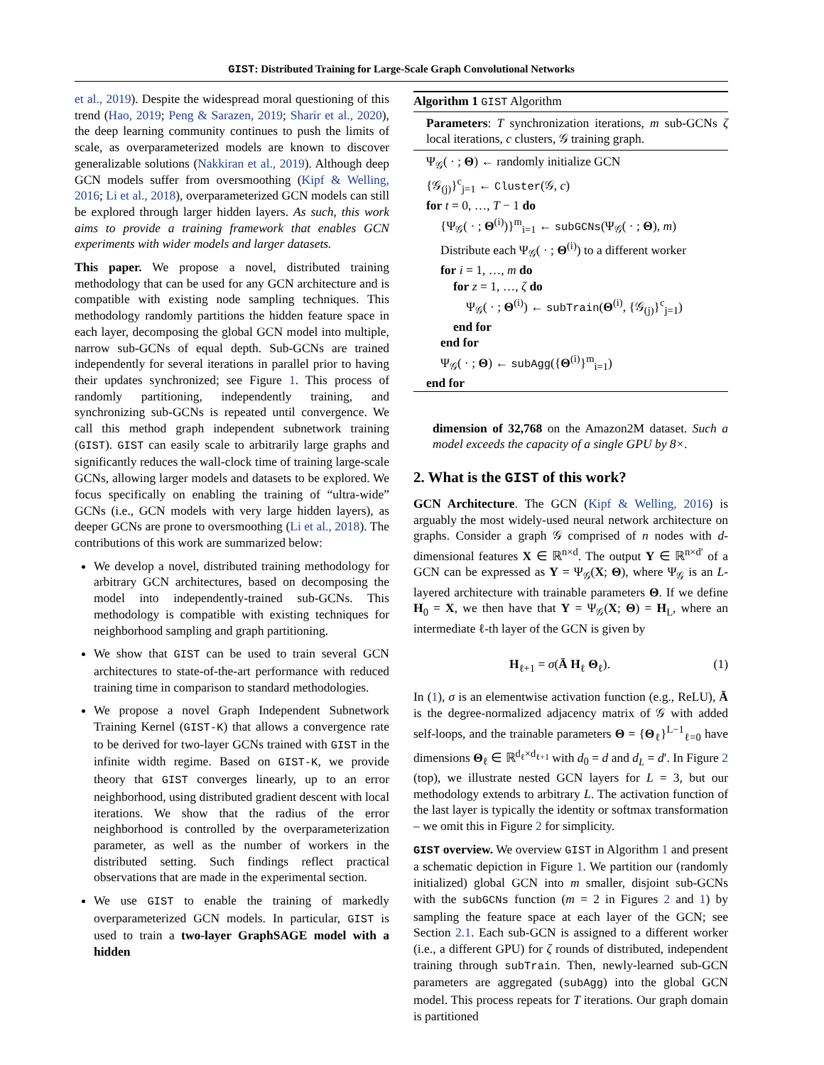GIST: Distributed Training for Large-Scale Graph Convolutional Networks
et al., 2019). Despite the widespread moral questioning of this trend (Hao, 2019; Peng & Sarazen, 2019; Sharir et al., 2020), the deep learning community continues to push the limits of scale, as overparameterized models are known to discover generalizable solutions (Nakkiran et al., 2019). Although deep GCN models suffer from oversmoothing (Kipf & Welling, 2016; Li et al., 2018), overparameterized GCN models can still be explored through larger hidden layers. As such, this work aims to provide a training framework that enables GCN experiments with wider models and larger datasets.
This paper. We propose a novel, distributed training methodology that can be used for any GCN architecture and is compatible with existing node sampling techniques. This methodology randomly partitions the hidden feature space in each layer, decomposing the global GCN model into multiple, narrow sub-GCNs of equal depth. Sub-GCNs are trained independently for several iterations in parallel prior to having their updates synchronized; see Figure 1. This process of randomly partitioning, independently training, and synchronizing sub-GCNs is repeated until convergence. We call this method graph independent subnetwork training (GIST). GIST can easily scale to arbitrarily large graphs and significantly reduces the wall-clock time of training large-scale GCNs, allowing larger models and datasets to be explored. We focus specifically on enabling the training of “ultra-wide” GCNs (i.e., GCN models with very large hidden layers), as deeper GCNs are prone to oversmoothing (Li et al., 2018). The contributions of this work are summarized below:
We develop a novel, distributed training methodology for arbitrary GCN architectures, based on decomposing the model into independently-trained sub-GCNs. This methodology is compatible with existing techniques for neighborhood sampling and graph partitioning.
We show that GIST can be used to train several GCN architectures to state-of-the-art performance with reduced training time in comparison to standard methodologies.
We propose a novel Graph Independent Subnetwork Training Kernel (GIST-K) that allows a convergence rate to be derived for two-layer GCNs trained with GIST in the infinite width regime. Based on GIST-K, we provide theory that GIST converges linearly, up to an error neighborhood, using distributed gradient descent with local iterations. We show that the radius of the error neighborhood is controlled by the overparameterization parameter, as well as the number of workers in the distributed setting. Such findings reflect practical observations that are made in the experimental section.
We use GIST to enable the training of markedly overparameterized GCN models. In particular, GIST is used to train a two-layer GraphSAGE model with a hidden
Algorithm 1 GIST Algorithm
Parameters: T synchronization iterations, m sub-GCNs ζ local iterations, c clusters, 𝒢 training graph.
Ψ<sub>𝒢</sub>( · ; Θ) ← randomly initialize GCN
{𝒢<sub>(j)</sub>}<sup>c</sup><sub>j=1</sub> ← Cluster(𝒢, c)
for t = 0, …, T − 1 do
{Ψ<sub>𝒢</sub>( · ; Θ<sup>(i)</sup>)}<sup>m</sup><sub>i=1</sub> ← subGCNs(Ψ<sub>𝒢</sub>( · ; Θ), m)
Distribute each Ψ<sub>𝒢</sub>( · ; Θ<sup>(i)</sup>) to a different worker
for i = 1, …, m do
for z = 1, …, ζ do
Ψ<sub>𝒢</sub>( · ; Θ<sup>(i)</sup>) ← subTrain(Θ<sup>(i)</sup>, {𝒢<sub>(j)</sub>}<sup>c</sup><sub>j=1</sub>)
end for
end for
Ψ<sub>𝒢</sub>( · ; Θ) ← subAgg({Θ<sup>(i)</sup>}<sup>m</sup><sub>i=1</sub>)
end for
dimension of 32,768 on the Amazon2M dataset. Such a model exceeds the capacity of a single GPU by 8×.
2. What is the GIST of this work?
GCN Architecture. The GCN (Kipf & Welling, 2016) is arguably the most widely-used neural network architecture on graphs. Consider a graph 𝒢 comprised of n nodes with d-dimensional features X ∈ ℝ<sup>n×d</sup>. The output Y ∈ ℝ<sup>n×d′</sup> of a GCN can be expressed as Y = Ψ<sub>𝒢</sub>(X; Θ), where Ψ<sub>𝒢</sub> is an L-layered architecture with trainable parameters Θ. If we define H<sub>0</sub> = X, we then have that Y = Ψ<sub>𝒢</sub>(X; Θ) = H<sub>L</sub>, where an intermediate ℓ-th layer of the GCN is given by
H<sub>ℓ+1</sub> = σ(Ā H<sub>ℓ</sub> Θ<sub>ℓ</sub>). (1)
In (1), σ is an elementwise activation function (e.g., ReLU), Ā is the degree-normalized adjacency matrix of 𝒢 with added self-loops, and the trainable parameters Θ = {Θ<sub>ℓ</sub>}<sup>L−1</sup><sub>ℓ=0</sub> have dimensions Θ<sub>ℓ</sub> ∈ ℝ<sup>d<sub>ℓ</sub>×d<sub>ℓ+1</sub></sup> with d<sub>0</sub> = d and d<sub>L</sub> = d′. In Figure 2 (top), we illustrate nested GCN layers for L = 3, but our methodology extends to arbitrary L. The activation function of the last layer is typically the identity or softmax transformation – we omit this in Figure 2 for simplicity.
GIST overview. We overview GIST in Algorithm 1 and present a schematic depiction in Figure 1. We partition our (randomly initialized) global GCN into m smaller, disjoint sub-GCNs with the subGCNs function (m = 2 in Figures 2 and 1) by sampling the feature space at each layer of the GCN; see Section 2.1. Each sub-GCN is assigned to a different worker (i.e., a different GPU) for ζ rounds of distributed, independent training through subTrain. Then, newly-learned sub-GCN parameters are aggregated (subAgg) into the global GCN model. This process repeats for T iterations. Our graph domain is partitioned